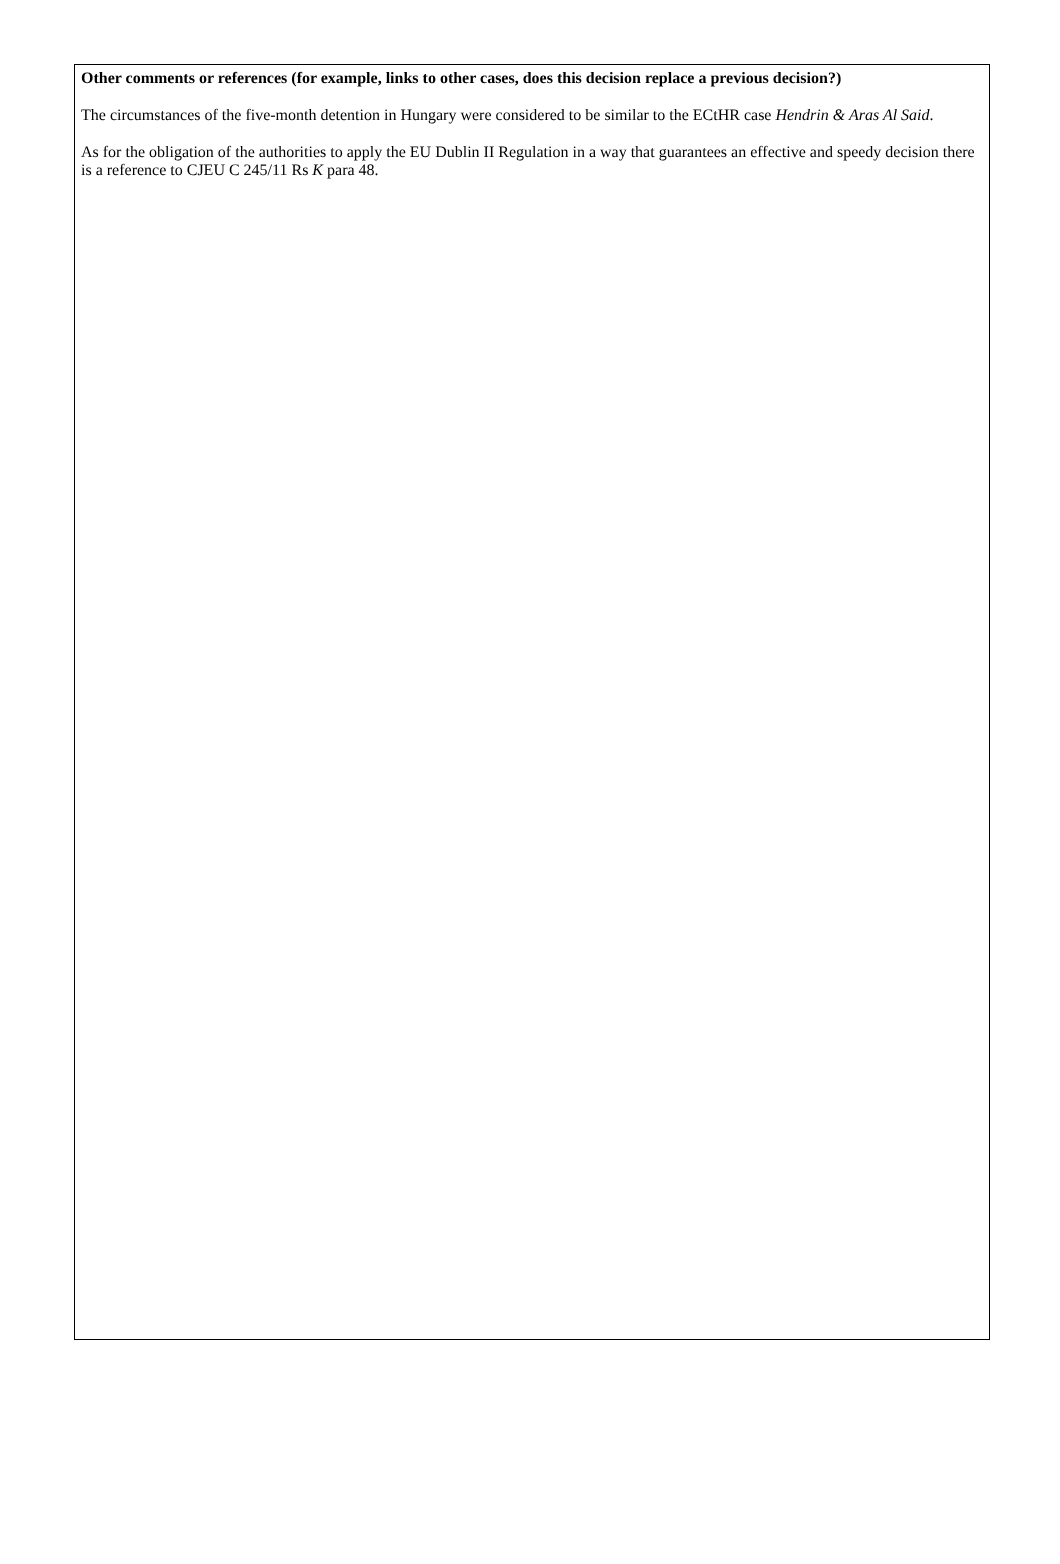Other comments or references (for example, links to other cases, does this decision replace a previous decision?)
The circumstances of the five-month detention in Hungary were considered to be similar to the ECtHR case Hendrin & Aras Al Said.
As for the obligation of the authorities to apply the EU Dublin II Regulation in a way that guarantees an effective and speedy decision there is a reference to CJEU C 245/11 Rs K para 48.